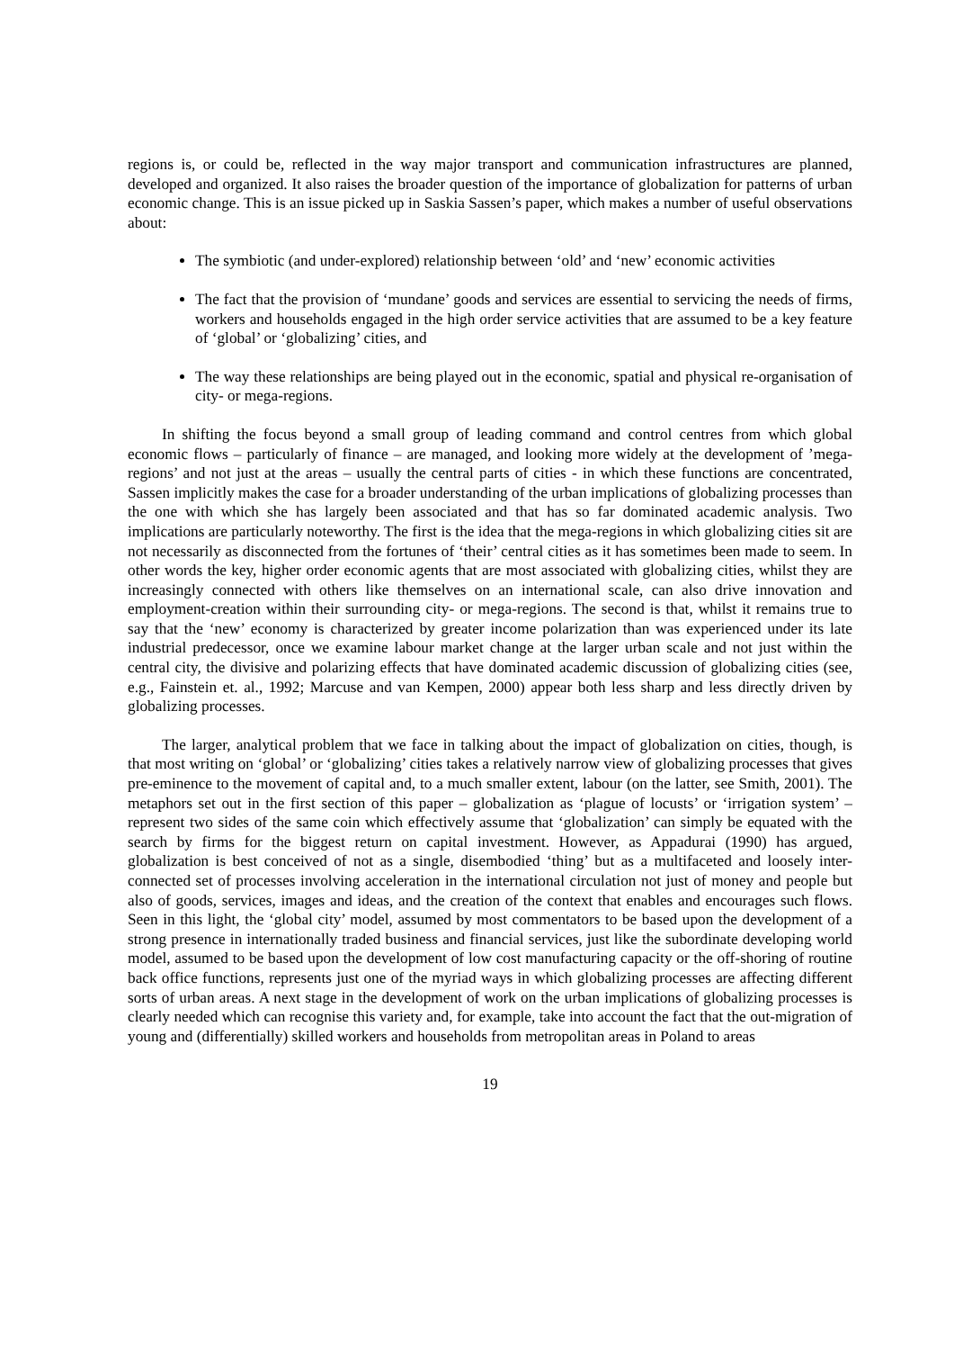regions is, or could be, reflected in the way major transport and communication infrastructures are planned, developed and organized. It also raises the broader question of the importance of globalization for patterns of urban economic change. This is an issue picked up in Saskia Sassen’s paper, which makes a number of useful observations about:
The symbiotic (and under-explored) relationship between ‘old’ and ‘new’ economic activities
The fact that the provision of ‘mundane’ goods and services are essential to servicing the needs of firms, workers and households engaged in the high order service activities that are assumed to be a key feature of ‘global’ or ‘globalizing’ cities, and
The way these relationships are being played out in the economic, spatial and physical re-organisation of city- or mega-regions.
In shifting the focus beyond a small group of leading command and control centres from which global economic flows – particularly of finance – are managed, and looking more widely at the development of ’mega-regions’ and not just at the areas – usually the central parts of cities - in which these functions are concentrated, Sassen implicitly makes the case for a broader understanding of the urban implications of globalizing processes than the one with which she has largely been associated and that has so far dominated academic analysis. Two implications are particularly noteworthy. The first is the idea that the mega-regions in which globalizing cities sit are not necessarily as disconnected from the fortunes of ‘their’ central cities as it has sometimes been made to seem. In other words the key, higher order economic agents that are most associated with globalizing cities, whilst they are increasingly connected with others like themselves on an international scale, can also drive innovation and employment-creation within their surrounding city- or mega-regions. The second is that, whilst it remains true to say that the ‘new’ economy is characterized by greater income polarization than was experienced under its late industrial predecessor, once we examine labour market change at the larger urban scale and not just within the central city, the divisive and polarizing effects that have dominated academic discussion of globalizing cities (see, e.g., Fainstein et. al., 1992; Marcuse and van Kempen, 2000) appear both less sharp and less directly driven by globalizing processes.
The larger, analytical problem that we face in talking about the impact of globalization on cities, though, is that most writing on ‘global’ or ‘globalizing’ cities takes a relatively narrow view of globalizing processes that gives pre-eminence to the movement of capital and, to a much smaller extent, labour (on the latter, see Smith, 2001). The metaphors set out in the first section of this paper – globalization as ‘plague of locusts’ or ‘irrigation system’ – represent two sides of the same coin which effectively assume that ‘globalization’ can simply be equated with the search by firms for the biggest return on capital investment. However, as Appadurai (1990) has argued, globalization is best conceived of not as a single, disembodied ‘thing’ but as a multifaceted and loosely inter-connected set of processes involving acceleration in the international circulation not just of money and people but also of goods, services, images and ideas, and the creation of the context that enables and encourages such flows. Seen in this light, the ‘global city’ model, assumed by most commentators to be based upon the development of a strong presence in internationally traded business and financial services, just like the subordinate developing world model, assumed to be based upon the development of low cost manufacturing capacity or the off-shoring of routine back office functions, represents just one of the myriad ways in which globalizing processes are affecting different sorts of urban areas. A next stage in the development of work on the urban implications of globalizing processes is clearly needed which can recognise this variety and, for example, take into account the fact that the out-migration of young and (differentially) skilled workers and households from metropolitan areas in Poland to areas
19